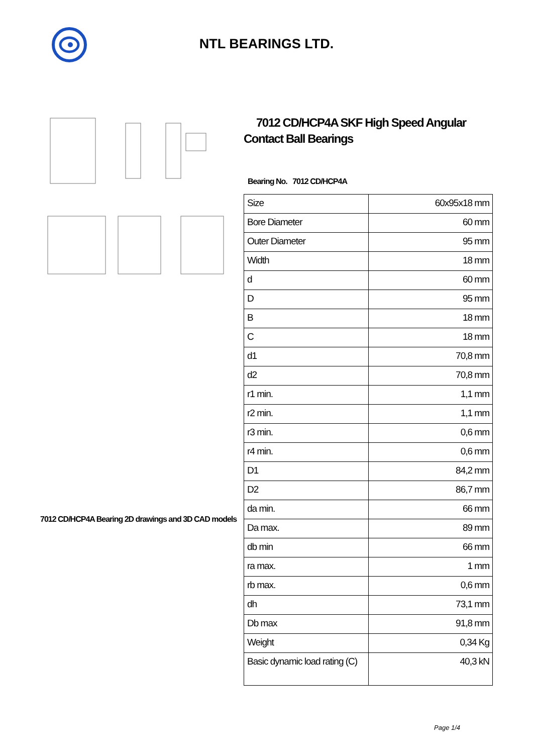NTL BEARINGS LTD.
7012 CD/HCP4A Bearing 2D drawings and 3D CAD models
7012 CD/HCP4A SKF High Speed Angular Contact Ball Bearings
Bearing No. 7012 CD/HCP4A
| Size | 60x95x18 mm |
| Bore Diameter | 60 mm |
| Outer Diameter | 95 mm |
| Width | 18 mm |
| d | 60 mm |
| D | 95 mm |
| B | 18 mm |
| C | 18 mm |
| d1 | 70,8 mm |
| d2 | 70,8 mm |
| r1 min. | 1,1 mm |
| r2 min. | 1,1 mm |
| r3 min. | 0,6 mm |
| r4 min. | 0,6 mm |
| D1 | 84,2 mm |
| D2 | 86,7 mm |
| da min. | 66 mm |
| Da max. | 89 mm |
| db min | 66 mm |
| ra max. | 1 mm |
| rb max. | 0,6 mm |
| dh | 73,1 mm |
| Db max | 91,8 mm |
| Weight | 0,34 Kg |
| Basic dynamic load rating (C) | 40,3 kN |
Page 1/4